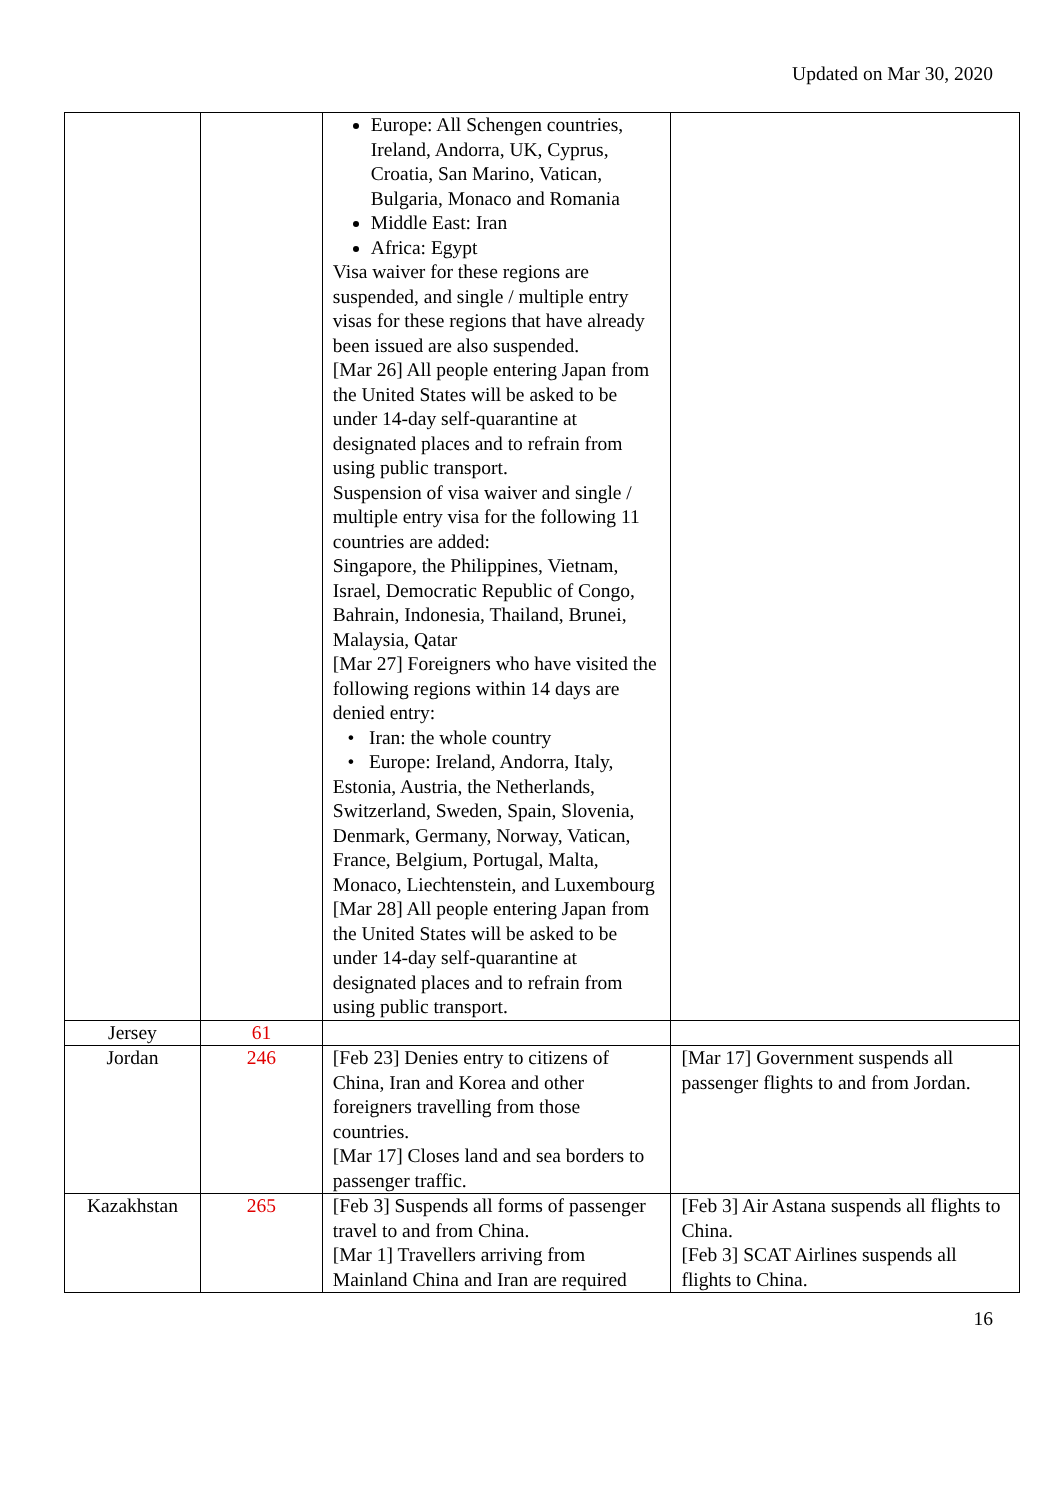Updated on Mar 30, 2020
| | | Europe: All Schengen countries, Ireland, Andorra, UK, Cyprus, Croatia, San Marino, Vatican, Bulgaria, Monaco and Romania Middle East: Iran Africa: Egypt Visa waiver for these regions are suspended, and single / multiple entry visas for these regions that have already been issued are also suspended. [Mar 26] All people entering Japan from the United States will be asked to be under 14-day self-quarantine at designated places and to refrain from using public transport. Suspension of visa waiver and single / multiple entry visa for the following 11 countries are added: Singapore, the Philippines, Vietnam, Israel, Democratic Republic of Congo, Bahrain, Indonesia, Thailand, Brunei, Malaysia, Qatar [Mar 27] Foreigners who have visited the following regions within 14 days are denied entry: • Iran: the whole country • Europe: Ireland, Andorra, Italy, Estonia, Austria, the Netherlands, Switzerland, Sweden, Spain, Slovenia, Denmark, Germany, Norway, Vatican, France, Belgium, Portugal, Malta, Monaco, Liechtenstein, and Luxembourg [Mar 28] All people entering Japan from the United States will be asked to be under 14-day self-quarantine at designated places and to refrain from using public transport. | |
| Jersey | 61 | | |
| Jordan | 246 | [Feb 23] Denies entry to citizens of China, Iran and Korea and other foreigners travelling from those countries. [Mar 17] Closes land and sea borders to passenger traffic. | [Mar 17] Government suspends all passenger flights to and from Jordan. |
| Kazakhstan | 265 | [Feb 3] Suspends all forms of passenger travel to and from China. [Mar 1] Travellers arriving from Mainland China and Iran are required | [Feb 3] Air Astana suspends all flights to China. [Feb 3] SCAT Airlines suspends all flights to China. |
16